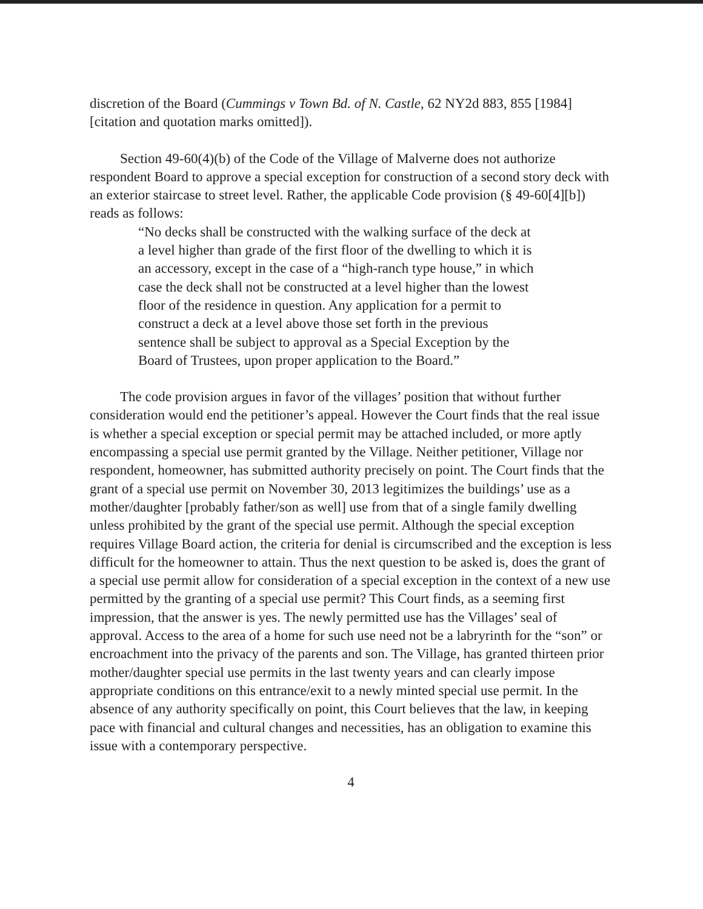discretion of the Board (Cummings v Town Bd. of N. Castle, 62 NY2d 883, 855 [1984] [citation and quotation marks omitted]).
Section 49-60(4)(b) of the Code of the Village of Malverne does not authorize respondent Board to approve a special exception for construction of a second story deck with an exterior staircase to street level. Rather, the applicable Code provision (§ 49-60[4][b]) reads as follows:
“No decks shall be constructed with the walking surface of the deck at a level higher than grade of the first floor of the dwelling to which it is an accessory, except in the case of a “high-ranch type house,” in which case the deck shall not be constructed at a level higher than the lowest floor of the residence in question. Any application for a permit to construct a deck at a level above those set forth in the previous sentence shall be subject to approval as a Special Exception by the Board of Trustees, upon proper application to the Board.”
The code provision argues in favor of the villages’ position that without further consideration would end the petitioner’s appeal. However the Court finds that the real issue is whether a special exception or special permit may be attached included, or more aptly encompassing a special use permit granted by the Village. Neither petitioner, Village nor respondent, homeowner, has submitted authority precisely on point. The Court finds that the grant of a special use permit on November 30, 2013 legitimizes the buildings’ use as a mother/daughter [probably father/son as well] use from that of a single family dwelling unless prohibited by the grant of the special use permit. Although the special exception requires Village Board action, the criteria for denial is circumscribed and the exception is less difficult for the homeowner to attain. Thus the next question to be asked is, does the grant of a special use permit allow for consideration of a special exception in the context of a new use permitted by the granting of a special use permit? This Court finds, as a seeming first impression, that the answer is yes. The newly permitted use has the Villages’ seal of approval. Access to the area of a home for such use need not be a labryrinth for the “son” or encroachment into the privacy of the parents and son. The Village, has granted thirteen prior mother/daughter special use permits in the last twenty years and can clearly impose appropriate conditions on this entrance/exit to a newly minted special use permit. In the absence of any authority specifically on point, this Court believes that the law, in keeping pace with financial and cultural changes and necessities, has an obligation to examine this issue with a contemporary perspective.
4